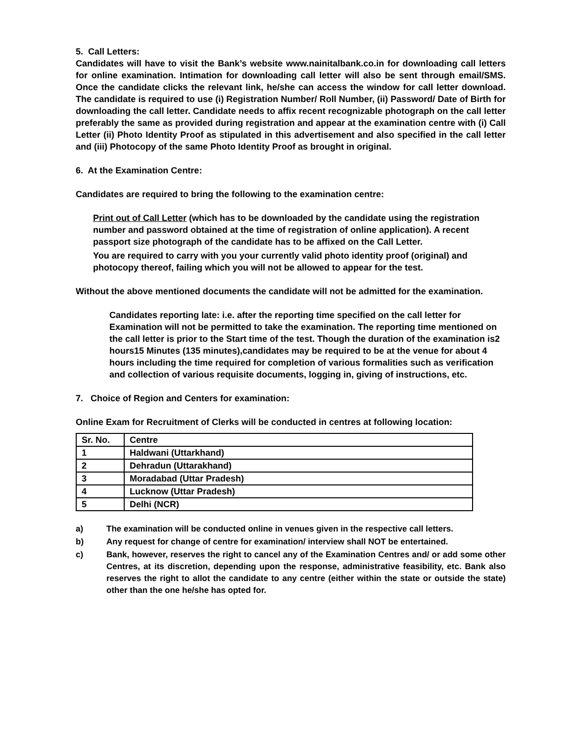5. Call Letters:
Candidates will have to visit the Bank’s website www.nainitalbank.co.in for downloading call letters for online examination. Intimation for downloading call letter will also be sent through email/SMS. Once the candidate clicks the relevant link, he/she can access the window for call letter download. The candidate is required to use (i) Registration Number/ Roll Number, (ii) Password/ Date of Birth for downloading the call letter. Candidate needs to affix recent recognizable photograph on the call letter preferably the same as provided during registration and appear at the examination centre with (i) Call Letter (ii) Photo Identity Proof as stipulated in this advertisement and also specified in the call letter and (iii) Photocopy of the same Photo Identity Proof as brought in original.
6. At the Examination Centre:
Candidates are required to bring the following to the examination centre:
Print out of Call Letter (which has to be downloaded by the candidate using the registration number and password obtained at the time of registration of online application). A recent passport size photograph of the candidate has to be affixed on the Call Letter.
You are required to carry with you your currently valid photo identity proof (original) and photocopy thereof, failing which you will not be allowed to appear for the test.
Without the above mentioned documents the candidate will not be admitted for the examination.
Candidates reporting late: i.e. after the reporting time specified on the call letter for Examination will not be permitted to take the examination. The reporting time mentioned on the call letter is prior to the Start time of the test. Though the duration of the examination is2 hours15 Minutes (135 minutes),candidates may be required to be at the venue for about 4 hours including the time required for completion of various formalities such as verification and collection of various requisite documents, logging in, giving of instructions, etc.
7. Choice of Region and Centers for examination:
Online Exam for Recruitment of Clerks will be conducted in centres at following location:
| Sr. No. | Centre |
| 1 | Haldwani (Uttarkhand) |
| 2 | Dehradun (Uttarakhand) |
| 3 | Moradabad (Uttar Pradesh) |
| 4 | Lucknow (Uttar Pradesh) |
| 5 | Delhi (NCR) |
a) The examination will be conducted online in venues given in the respective call letters.
b) Any request for change of centre for examination/ interview shall NOT be entertained.
c) Bank, however, reserves the right to cancel any of the Examination Centres and/ or add some other Centres, at its discretion, depending upon the response, administrative feasibility, etc. Bank also reserves the right to allot the candidate to any centre (either within the state or outside the state) other than the one he/she has opted for.